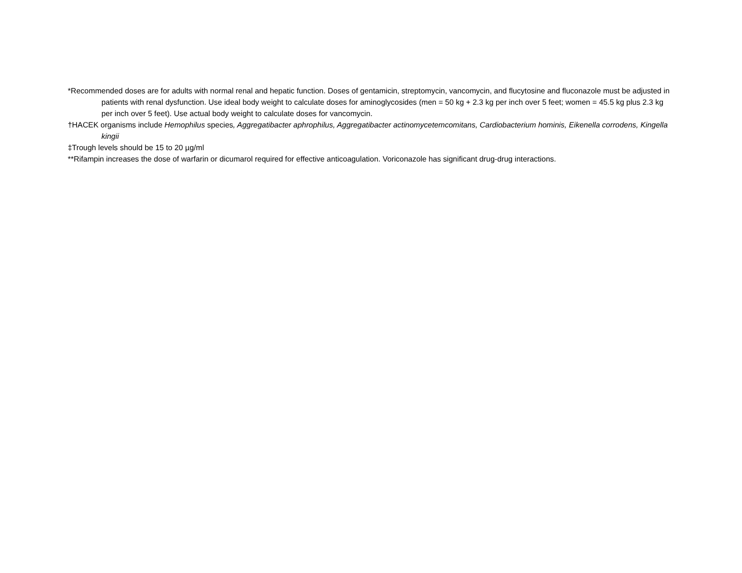*Recommended doses are for adults with normal renal and hepatic function. Doses of gentamicin, streptomycin, vancomycin, and flucytosine and fluconazole must be adjusted in patients with renal dysfunction. Use ideal body weight to calculate doses for aminoglycosides (men = 50 kg + 2.3 kg per inch over 5 feet; women = 45.5 kg plus 2.3 kg per inch over 5 feet). Use actual body weight to calculate doses for vancomycin.
†HACEK organisms include Hemophilus species, Aggregatibacter aphrophilus, Aggregatibacter actinomycetemcomitans, Cardiobacterium hominis, Eikenella corrodens, Kingella kingii
‡Trough levels should be 15 to 20 µg/ml
**Rifampin increases the dose of warfarin or dicumarol required for effective anticoagulation. Voriconazole has significant drug-drug interactions.